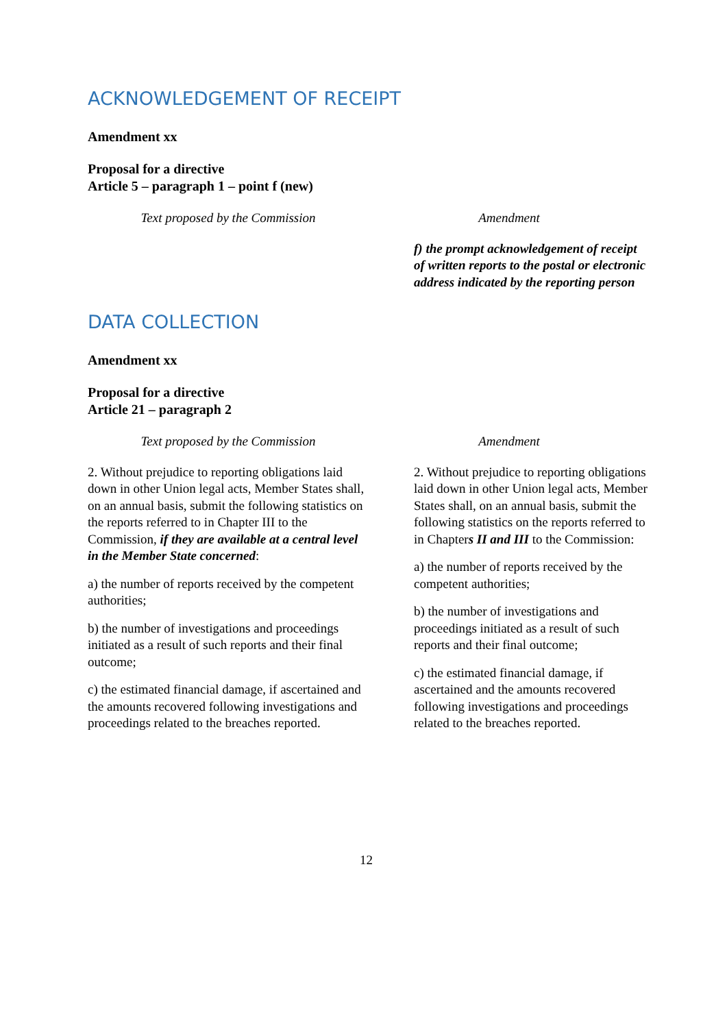ACKNOWLEDGEMENT OF RECEIPT
Amendment xx
Proposal for a directive
Article 5 – paragraph 1 – point f (new)
| Text proposed by the Commission | Amendment |
| --- | --- |
| | f) the prompt acknowledgement of receipt of written reports to the postal or electronic address indicated by the reporting person |
DATA COLLECTION
Amendment xx
Proposal for a directive
Article 21 – paragraph 2
| Text proposed by the Commission | Amendment |
| --- | --- |
| 2. Without prejudice to reporting obligations laid down in other Union legal acts, Member States shall, on an annual basis, submit the following statistics on the reports referred to in Chapter III to the Commission, if they are available at a central level in the Member State concerned : a) the number of reports received by the competent authorities; b) the number of investigations and proceedings initiated as a result of such reports and their final outcome; c) the estimated financial damage, if ascertained and the amounts recovered following investigations and proceedings related to the breaches reported. | 2. Without prejudice to reporting obligations laid down in other Union legal acts, Member States shall, on an annual basis, submit the following statistics on the reports referred to in Chapter s II and III to the Commission: a) the number of reports received by the competent authorities; b) the number of investigations and proceedings initiated as a result of such reports and their final outcome; c) the estimated financial damage, if ascertained and the amounts recovered following investigations and proceedings related to the breaches reported. |
12